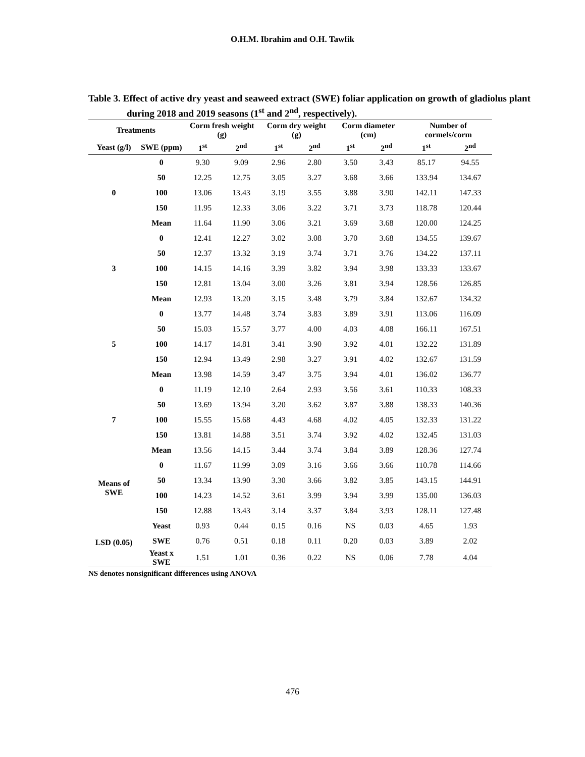O.H.M. Ibrahim and O.H. Tawfik
Table 3. Effect of active dry yeast and seaweed extract (SWE) foliar application on growth of gladiolus plant during 2018 and 2019 seasons (1<sup>st</sup> and 2<sup>nd</sup>, respectively).
| Treatments | | Corm fresh weight (g) | | Corm dry weight (g) | | Corm diameter (cm) | | Number of cormels/corm | |
| --- | --- | --- | --- | --- | --- | --- | --- | --- | --- |
| Yeast (g/l) | SWE (ppm) | 1<sup>st</sup> | 2<sup>nd</sup> | 1<sup>st</sup> | 2<sup>nd</sup> | 1<sup>st</sup> | 2<sup>nd</sup> | 1<sup>st</sup> | 2<sup>nd</sup> |
| 0 | 0 | 9.30 | 9.09 | 2.96 | 2.80 | 3.50 | 3.43 | 85.17 | 94.55 |
| | 50 | 12.25 | 12.75 | 3.05 | 3.27 | 3.68 | 3.66 | 133.94 | 134.67 |
| | 100 | 13.06 | 13.43 | 3.19 | 3.55 | 3.88 | 3.90 | 142.11 | 147.33 |
| | 150 | 11.95 | 12.33 | 3.06 | 3.22 | 3.71 | 3.73 | 118.78 | 120.44 |
| | Mean | 11.64 | 11.90 | 3.06 | 3.21 | 3.69 | 3.68 | 120.00 | 124.25 |
| 3 | 0 | 12.41 | 12.27 | 3.02 | 3.08 | 3.70 | 3.68 | 134.55 | 139.67 |
| | 50 | 12.37 | 13.32 | 3.19 | 3.74 | 3.71 | 3.76 | 134.22 | 137.11 |
| | 100 | 14.15 | 14.16 | 3.39 | 3.82 | 3.94 | 3.98 | 133.33 | 133.67 |
| | 150 | 12.81 | 13.04 | 3.00 | 3.26 | 3.81 | 3.94 | 128.56 | 126.85 |
| | Mean | 12.93 | 13.20 | 3.15 | 3.48 | 3.79 | 3.84 | 132.67 | 134.32 |
| 5 | 0 | 13.77 | 14.48 | 3.74 | 3.83 | 3.89 | 3.91 | 113.06 | 116.09 |
| | 50 | 15.03 | 15.57 | 3.77 | 4.00 | 4.03 | 4.08 | 166.11 | 167.51 |
| | 100 | 14.17 | 14.81 | 3.41 | 3.90 | 3.92 | 4.01 | 132.22 | 131.89 |
| | 150 | 12.94 | 13.49 | 2.98 | 3.27 | 3.91 | 4.02 | 132.67 | 131.59 |
| | Mean | 13.98 | 14.59 | 3.47 | 3.75 | 3.94 | 4.01 | 136.02 | 136.77 |
| 7 | 0 | 11.19 | 12.10 | 2.64 | 2.93 | 3.56 | 3.61 | 110.33 | 108.33 |
| | 50 | 13.69 | 13.94 | 3.20 | 3.62 | 3.87 | 3.88 | 138.33 | 140.36 |
| | 100 | 15.55 | 15.68 | 4.43 | 4.68 | 4.02 | 4.05 | 132.33 | 131.22 |
| | 150 | 13.81 | 14.88 | 3.51 | 3.74 | 3.92 | 4.02 | 132.45 | 131.03 |
| | Mean | 13.56 | 14.15 | 3.44 | 3.74 | 3.84 | 3.89 | 128.36 | 127.74 |
| Means of SWE | 0 | 11.67 | 11.99 | 3.09 | 3.16 | 3.66 | 3.66 | 110.78 | 114.66 |
| | 50 | 13.34 | 13.90 | 3.30 | 3.66 | 3.82 | 3.85 | 143.15 | 144.91 |
| | 100 | 14.23 | 14.52 | 3.61 | 3.99 | 3.94 | 3.99 | 135.00 | 136.03 |
| | 150 | 12.88 | 13.43 | 3.14 | 3.37 | 3.84 | 3.93 | 128.11 | 127.48 |
| LSD (0.05) | Yeast | 0.93 | 0.44 | 0.15 | 0.16 | NS | 0.03 | 4.65 | 1.93 |
| | SWE | 0.76 | 0.51 | 0.18 | 0.11 | 0.20 | 0.03 | 3.89 | 2.02 |
| | Yeast x SWE | 1.51 | 1.01 | 0.36 | 0.22 | NS | 0.06 | 7.78 | 4.04 |
NS denotes nonsignificant differences using ANOVA
476